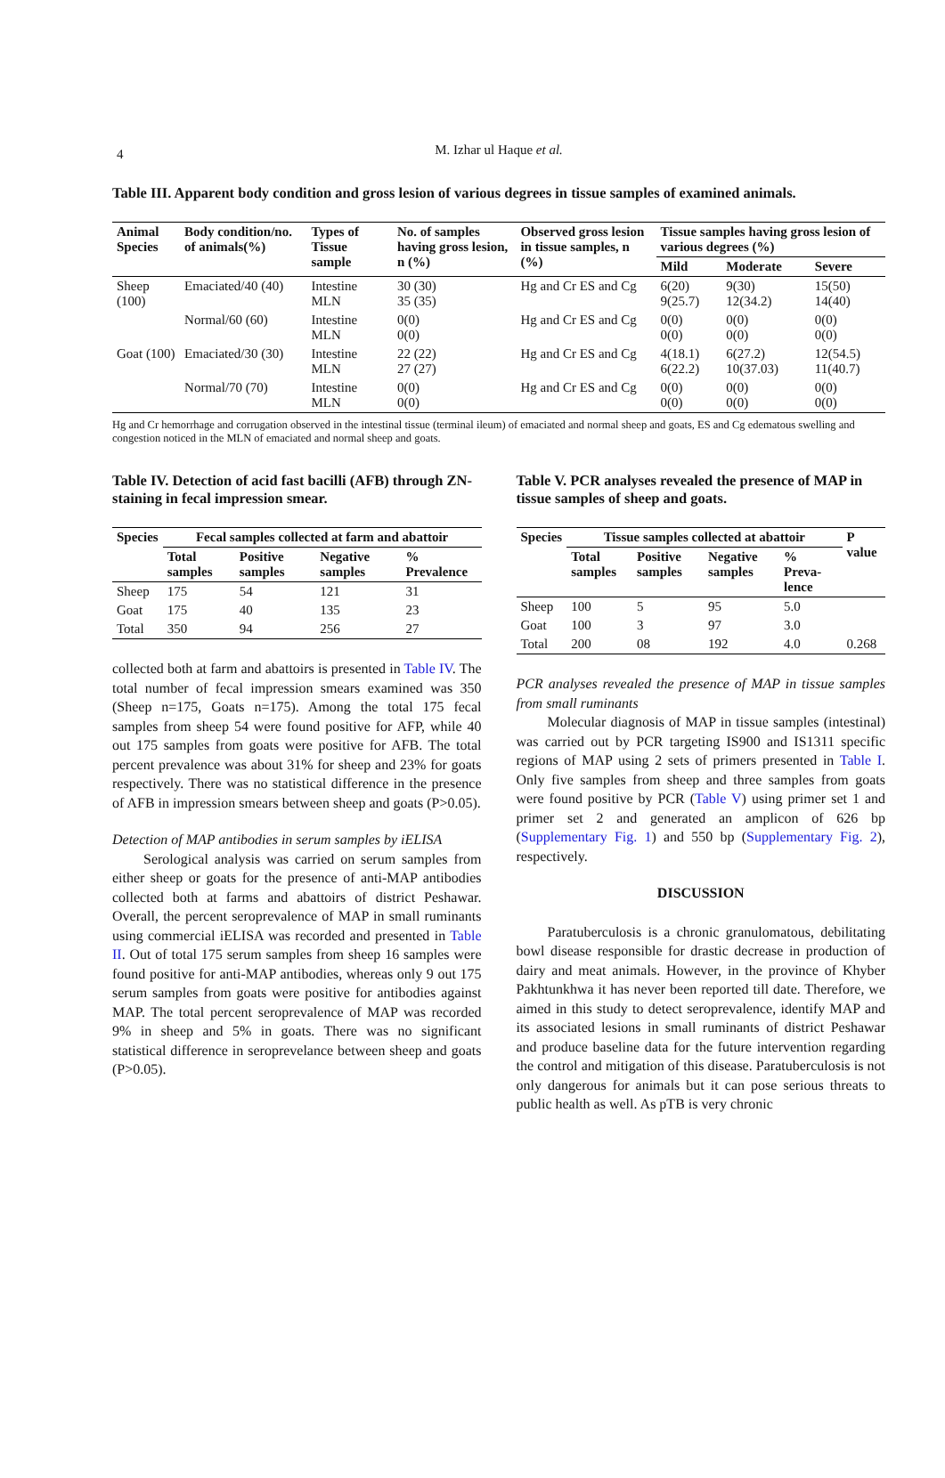4 M. Izhar ul Haque et al.
Table III. Apparent body condition and gross lesion of various degrees in tissue samples of examined animals.
| Animal Species | Body condition/no. of animals(%) | Types of Tissue sample | No. of samples having gross lesion, n (%) | Observed gross lesion in tissue samples, n (%) | Tissue samples having gross lesion of various degrees (%) | | |
| --- | --- | --- | --- | --- | --- | --- | --- |
| | | | | | Mild | Moderate | Severe |
| Sheep (100) | Emaciated/40 (40) | Intestine MLN | 30 (30) 35 (35) | Hg and Cr ES and Cg | 6(20) 9(25.7) | 9(30) 12(34.2) | 15(50) 14(40) |
| | Normal/60 (60) | Intestine MLN | 0(0) 0(0) | Hg and Cr ES and Cg | 0(0) 0(0) | 0(0) 0(0) | 0(0) 0(0) |
| Goat (100) | Emaciated/30 (30) | Intestine MLN | 22 (22) 27 (27) | Hg and Cr ES and Cg | 4(18.1) 6(22.2) | 6(27.2) 10(37.03) | 12(54.5) 11(40.7) |
| | Normal/70 (70) | Intestine MLN | 0(0) 0(0) | Hg and Cr ES and Cg | 0(0) 0(0) | 0(0) 0(0) | 0(0) 0(0) |
Hg and Cr hemorrhage and corrugation observed in the intestinal tissue (terminal ileum) of emaciated and normal sheep and goats, ES and Cg edematous swelling and congestion noticed in the MLN of emaciated and normal sheep and goats.
Table IV. Detection of acid fast bacilli (AFB) through ZN-staining in fecal impression smear.
| Species | Fecal samples collected at farm and abattoir | | | |
| --- | --- | --- | --- | --- |
| | Total samples | Positive samples | Negative samples | % Prevalence |
| Sheep | 175 | 54 | 121 | 31 |
| Goat | 175 | 40 | 135 | 23 |
| Total | 350 | 94 | 256 | 27 |
collected both at farm and abattoirs is presented in Table IV. The total number of fecal impression smears examined was 350 (Sheep n=175, Goats n=175). Among the total 175 fecal samples from sheep 54 were found positive for AFP, while 40 out 175 samples from goats were positive for AFB. The total percent prevalence was about 31% for sheep and 23% for goats respectively. There was no statistical difference in the presence of AFB in impression smears between sheep and goats (P>0.05).
Detection of MAP antibodies in serum samples by iELISA
Serological analysis was carried on serum samples from either sheep or goats for the presence of anti-MAP antibodies collected both at farms and abattoirs of district Peshawar. Overall, the percent seroprevalence of MAP in small ruminants using commercial iELISA was recorded and presented in Table II. Out of total 175 serum samples from sheep 16 samples were found positive for anti-MAP antibodies, whereas only 9 out 175 serum samples from goats were positive for antibodies against MAP. The total percent seroprevalence of MAP was recorded 9% in sheep and 5% in goats. There was no significant statistical difference in seroprevelance between sheep and goats (P>0.05).
Table V. PCR analyses revealed the presence of MAP in tissue samples of sheep and goats.
| Species | Tissue samples collected at abattoir | | | | P value |
| --- | --- | --- | --- | --- | --- |
| | Total samples | Positive samples | Negative samples | % Preva-lence | |
| Sheep | 100 | 5 | 95 | 5.0 | |
| Goat | 100 | 3 | 97 | 3.0 | |
| Total | 200 | 08 | 192 | 4.0 | 0.268 |
PCR analyses revealed the presence of MAP in tissue samples from small ruminants
Molecular diagnosis of MAP in tissue samples (intestinal) was carried out by PCR targeting IS900 and IS1311 specific regions of MAP using 2 sets of primers presented in Table I. Only five samples from sheep and three samples from goats were found positive by PCR (Table V) using primer set 1 and primer set 2 and generated an amplicon of 626 bp (Supplementary Fig. 1) and 550 bp (Supplementary Fig. 2), respectively.
DISCUSSION
Paratuberculosis is a chronic granulomatous, debilitating bowl disease responsible for drastic decrease in production of dairy and meat animals. However, in the province of Khyber Pakhtunkhwa it has never been reported till date. Therefore, we aimed in this study to detect seroprevalence, identify MAP and its associated lesions in small ruminants of district Peshawar and produce baseline data for the future intervention regarding the control and mitigation of this disease. Paratuberculosis is not only dangerous for animals but it can pose serious threats to public health as well. As pTB is very chronic